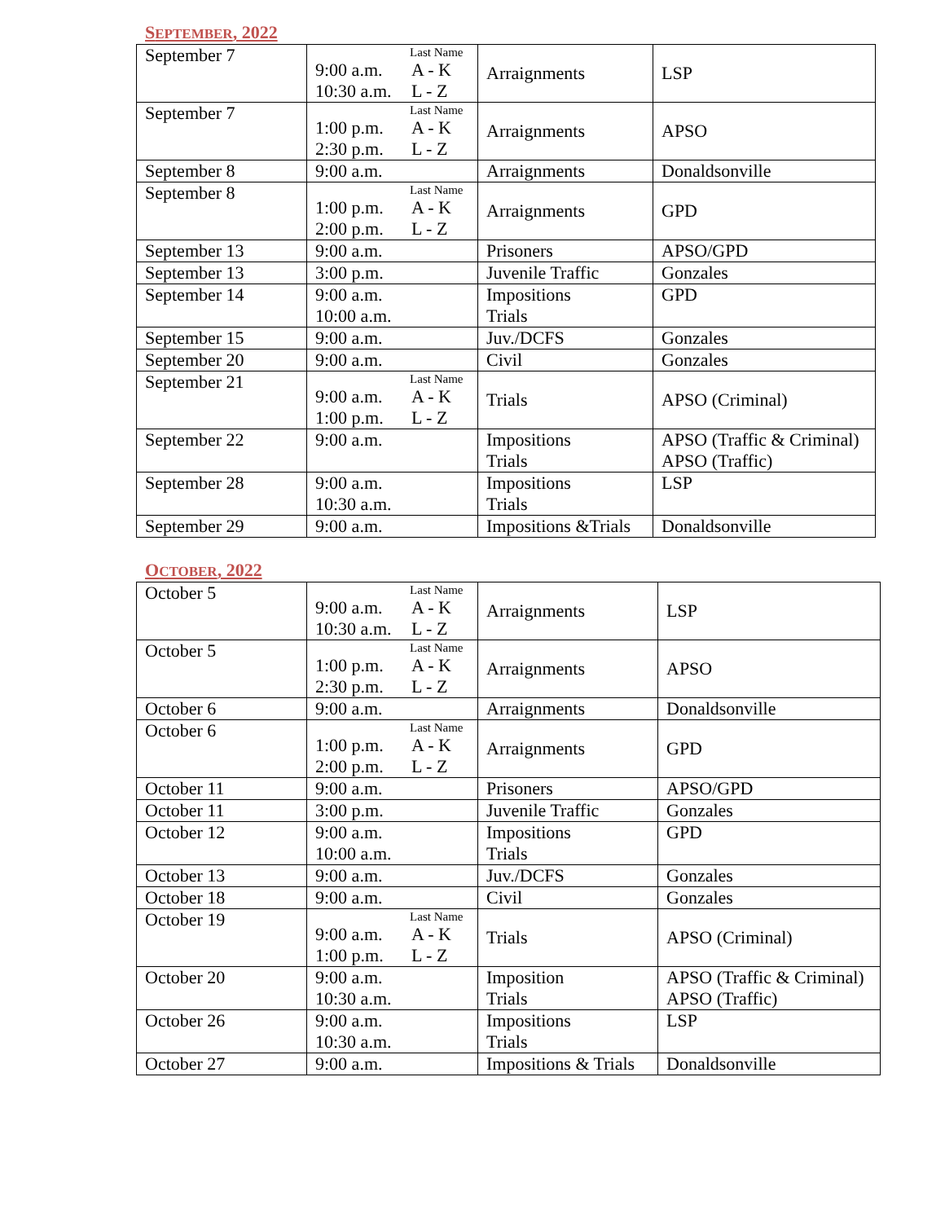SEPTEMBER, 2022
| September 7 | Last Name 9:00 a.m. A - K 10:30 a.m. L - Z | Arraignments | LSP |
| September 7 | Last Name 1:00 p.m. A - K 2:30 p.m. L - Z | Arraignments | APSO |
| September 8 | 9:00 a.m. | Arraignments | Donaldsonville |
| September 8 | Last Name 1:00 p.m. A - K 2:00 p.m. L - Z | Arraignments | GPD |
| September 13 | 9:00 a.m. | Prisoners | APSO/GPD |
| September 13 | 3:00 p.m. | Juvenile Traffic | Gonzales |
| September 14 | 9:00 a.m. 10:00 a.m. | Impositions Trials | GPD |
| September 15 | 9:00 a.m. | Juv./DCFS | Gonzales |
| September 20 | 9:00 a.m. | Civil | Gonzales |
| September 21 | Last Name 9:00 a.m. A - K 1:00 p.m. L - Z | Trials | APSO (Criminal) |
| September 22 | 9:00 a.m. | Impositions Trials | APSO (Traffic & Criminal) APSO (Traffic) |
| September 28 | 9:00 a.m. 10:30 a.m. | Impositions Trials | LSP |
| September 29 | 9:00 a.m. | Impositions &Trials | Donaldsonville |
OCTOBER, 2022
| October 5 | Last Name 9:00 a.m. A - K 10:30 a.m. L - Z | Arraignments | LSP |
| October 5 | Last Name 1:00 p.m. A - K 2:30 p.m. L - Z | Arraignments | APSO |
| October 6 | 9:00 a.m. | Arraignments | Donaldsonville |
| October 6 | Last Name 1:00 p.m. A - K 2:00 p.m. L - Z | Arraignments | GPD |
| October 11 | 9:00 a.m. | Prisoners | APSO/GPD |
| October 11 | 3:00 p.m. | Juvenile Traffic | Gonzales |
| October 12 | 9:00 a.m. 10:00 a.m. | Impositions Trials | GPD |
| October 13 | 9:00 a.m. | Juv./DCFS | Gonzales |
| October 18 | 9:00 a.m. | Civil | Gonzales |
| October 19 | Last Name 9:00 a.m. A - K 1:00 p.m. L - Z | Trials | APSO (Criminal) |
| October 20 | 9:00 a.m. 10:30 a.m. | Imposition Trials | APSO (Traffic & Criminal) APSO (Traffic) |
| October 26 | 9:00 a.m. 10:30 a.m. | Impositions Trials | LSP |
| October 27 | 9:00 a.m. | Impositions & Trials | Donaldsonville |